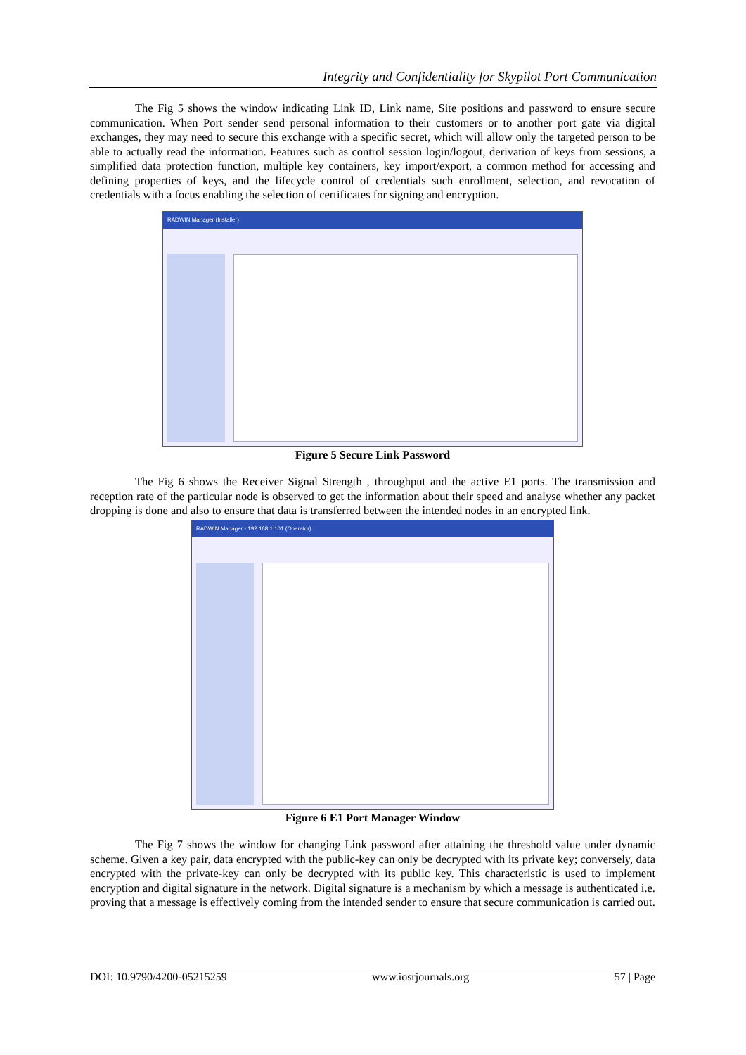Integrity and Confidentiality for Skypilot Port Communication
The Fig 5 shows the window indicating Link ID, Link name, Site positions and password to ensure secure communication. When Port sender send personal information to their customers or to another port gate via digital exchanges, they may need to secure this exchange with a specific secret, which will allow only the targeted person to be able to actually read the information. Features such as control session login/logout, derivation of keys from sessions, a simplified data protection function, multiple key containers, key import/export, a common method for accessing and defining properties of keys, and the lifecycle control of credentials such enrollment, selection, and revocation of credentials with a focus enabling the selection of certificates for signing and encryption.
RADWIN Manager (Installer)
Figure 5 Secure Link Password
The Fig 6 shows the Receiver Signal Strength , throughput and the active E1 ports. The transmission and reception rate of the particular node is observed to get the information about their speed and analyse whether any packet dropping is done and also to ensure that data is transferred between the intended nodes in an encrypted link.
RADWIN Manager - 192.168.1.101 (Operator)
Figure 6 E1 Port Manager Window
The Fig 7 shows the window for changing Link password after attaining the threshold value under dynamic scheme. Given a key pair, data encrypted with the public-key can only be decrypted with its private key; conversely, data encrypted with the private-key can only be decrypted with its public key. This characteristic is used to implement encryption and digital signature in the network. Digital signature is a mechanism by which a message is authenticated i.e. proving that a message is effectively coming from the intended sender to ensure that secure communication is carried out.
DOI: 10.9790/4200-05215259 www.iosrjournals.org 57 | Page